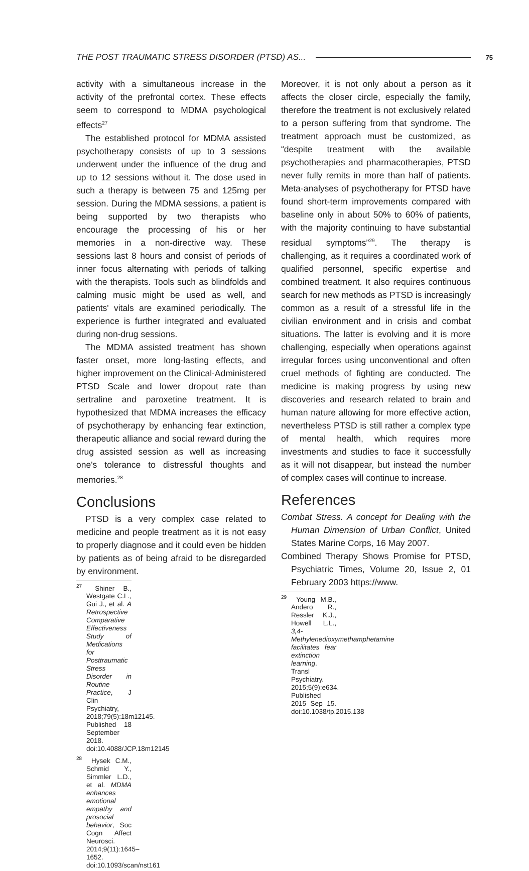THE POST TRAUMATIC STRESS DISORDER (PTSD) AS... 75
activity with a simultaneous increase in the activity of the prefrontal cortex. These effects seem to correspond to MDMA psychological effects<sup>27</sup>
The established protocol for MDMA assisted psychotherapy consists of up to 3 sessions underwent under the influence of the drug and up to 12 sessions without it. The dose used in such a therapy is between 75 and 125mg per session. During the MDMA sessions, a patient is being supported by two therapists who encourage the processing of his or her memories in a non-directive way. These sessions last 8 hours and consist of periods of inner focus alternating with periods of talking with the therapists. Tools such as blindfolds and calming music might be used as well, and patients' vitals are examined periodically. The experience is further integrated and evaluated during non-drug sessions.
The MDMA assisted treatment has shown faster onset, more long-lasting effects, and higher improvement on the Clinical-Administered PTSD Scale and lower dropout rate than sertraline and paroxetine treatment. It is hypothesized that MDMA increases the efficacy of psychotherapy by enhancing fear extinction, therapeutic alliance and social reward during the drug assisted session as well as increasing one's tolerance to distressful thoughts and memories.<sup>28</sup>
Conclusions
PTSD is a very complex case related to medicine and people treatment as it is not easy to properly diagnose and it could even be hidden by patients as of being afraid to be disregarded by environment.
<sup>27</sup> Shiner B., Westgate C.L., Gui J., et al. A Retrospective Comparative Effectiveness Study of Medications for Posttraumatic Stress Disorder in Routine Practice, J Clin Psychiatry, 2018;79(5):18m12145. Published 18 September 2018. doi:10.4088/JCP.18m12145
<sup>28</sup> Hysek C.M., Schmid Y., Simmler L.D., et al. MDMA enhances emotional empathy and prosocial behavior, Soc Cogn Affect Neurosci. 2014;9(11):1645–1652. doi:10.1093/scan/nst161
Moreover, it is not only about a person as it affects the closer circle, especially the family, therefore the treatment is not exclusively related to a person suffering from that syndrome. The treatment approach must be customized, as “despite treatment with the available psychotherapies and pharmacotherapies, PTSD never fully remits in more than half of patients. Meta-analyses of psychotherapy for PTSD have found short-term improvements compared with baseline only in about 50% to 60% of patients, with the majority continuing to have substantial residual symptoms”<sup>29</sup>. The therapy is challenging, as it requires a coordinated work of qualified personnel, specific expertise and combined treatment. It also requires continuous search for new methods as PTSD is increasingly common as a result of a stressful life in the civilian environment and in crisis and combat situations. The latter is evolving and it is more challenging, especially when operations against irregular forces using unconventional and often cruel methods of fighting are conducted. The medicine is making progress by using new discoveries and research related to brain and human nature allowing for more effective action, nevertheless PTSD is still rather a complex type of mental health, which requires more investments and studies to face it successfully as it will not disappear, but instead the number of complex cases will continue to increase.
References
Combat Stress. A concept for Dealing with the Human Dimension of Urban Conflict, United States Marine Corps, 16 May 2007.
Combined Therapy Shows Promise for PTSD, Psychiatric Times, Volume 20, Issue 2, 01 February 2003 https://www.
<sup>29</sup> Young M.B., Andero R., Ressler K.J., Howell L.L., 3,4-Methylenedioxymethamphetamine facilitates fear extinction learning. Transl Psychiatry. 2015;5(9):e634. Published 2015 Sep 15. doi:10.1038/tp.2015.138